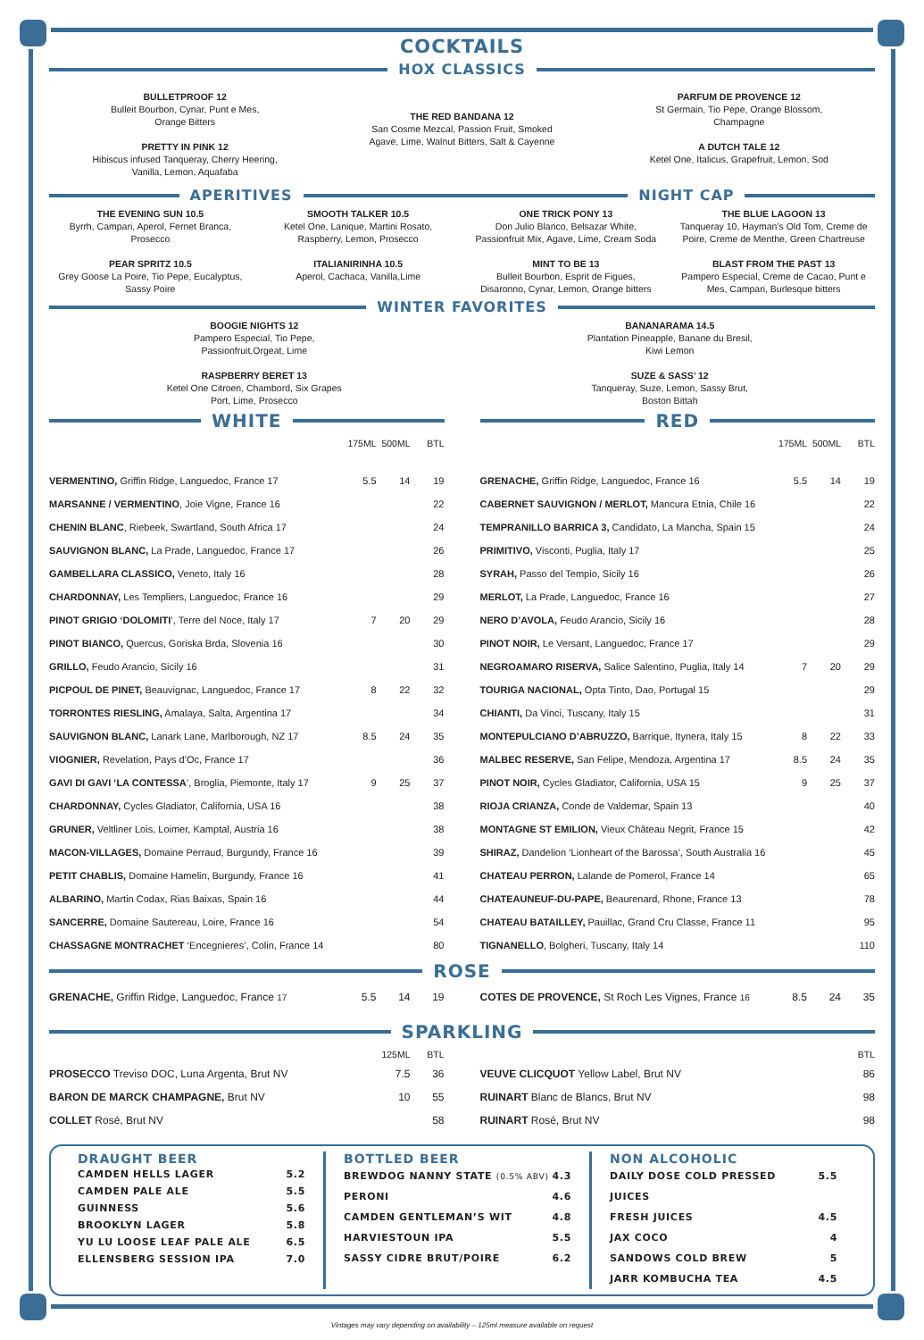COCKTAILS
HOX CLASSICS
BULLETPROOF 12
Bulleit Bourbon, Cynar, Punt e Mes,
Orange Bitters
PRETTY IN PINK 12
Hibiscus infused Tanqueray, Cherry Heering,
Vanilla, Lemon, Aquafaba
THE RED BANDANA 12
San Cosme Mezcal, Passion Fruit, Smoked
Agave, Lime, Walnut Bitters, Salt & Cayenne
PARFUM DE PROVENCE 12
St Germain, Tio Pepe, Orange Blossom,
Champagne
A DUTCH TALE 12
Ketel One, Italicus, Grapefruit, Lemon, Sod
APERITIVES NIGHT CAP
THE EVENING SUN 10.5
Byrrh, Campari, Aperol, Fernet Branca,
Prosecco
PEAR SPRITZ 10.5
Grey Goose La Poire, Tio Pepe, Eucalyptus,
Sassy Poire
SMOOTH TALKER 10.5
Ketel One, Lanique, Martini Rosato,
Raspberry, Lemon, Prosecco
ITALIANIRINHA 10.5
Aperol, Cachaca, Vanilla,Lime
ONE TRICK PONY 13
Don Julio Blanco, Belsazar White,
Passionfruit Mix, Agave, Lime, Cream Soda
MINT TO BE 13
Bulleit Bourbon, Esprit de Figues,
Disaronno, Cynar, Lemon, Orange bitters
THE BLUE LAGOON 13
Tanqueray 10, Hayman’s Old Tom, Creme de
Poire, Creme de Menthe, Green Chartreuse
BLAST FROM THE PAST 13
Pampero Especial, Creme de Cacao, Punt e
Mes, Campari, Burlesque bitters
WINTER FAVORITES
BOOGIE NIGHTS 12
Pampero Especial, Tio Pepe,
Passionfruit,Orgeat, Lime
RASPBERRY BERET 13
Ketel One Citroen, Chambord, Six Grapes
Port, Lime, Prosecco
BANANARAMA 14.5
Plantation Pineapple, Banane du Bresil,
Kiwi Lemon
SUZE & SASS’ 12
Tanqueray, Suze, Lemon, Sassy Brut,
Boston Bittah
WHITE
| | 175ML | 500ML | BTL |
| --- | --- | --- | --- |
| VERMENTINO, Griffin Ridge, Languedoc, France 17 | 5.5 | 14 | 19 |
| MARSANNE / VERMENTINO , Joie Vigne, France 16 | | | 22 |
| CHENIN BLANC , Riebeek, Swartland, South Africa 17 | | | 24 |
| SAUVIGNON BLANC, La Prade, Languedoc, France 17 | | | 26 |
| GAMBELLARA CLASSICO, Veneto, Italy 16 | | | 28 |
| CHARDONNAY, Les Templiers, Languedoc, France 16 | | | 29 |
| PINOT GRIGIO ‘DOLOMITI ’, Terre del Noce, Italy 17 | 7 | 20 | 29 |
| PINOT BIANCO, Quercus, Goriska Brda, Slovenia 16 | | | 30 |
| GRILLO, Feudo Arancio, Sicily 16 | | | 31 |
| PICPOUL DE PINET, Beauvignac, Languedoc, France 17 | 8 | 22 | 32 |
| TORRONTES RIESLING, Amalaya, Salta, Argentina 17 | | | 34 |
| SAUVIGNON BLANC, Lanark Lane, Marlborough, NZ 17 | 8.5 | 24 | 35 |
| VIOGNIER, Revelation, Pays d’Oc, France 17 | | | 36 |
| GAVI DI GAVI ‘LA CONTESSA ’, Broglia, Piemonte, Italy 17 | 9 | 25 | 37 |
| CHARDONNAY, Cycles Gladiator, California, USA 16 | | | 38 |
| GRUNER, Veltliner Lois, Loimer, Kamptal, Austria 16 | | | 38 |
| MACON-VILLAGES, Domaine Perraud, Burgundy, France 16 | | | 39 |
| PETIT CHABLIS, Domaine Hamelin, Burgundy, France 16 | | | 41 |
| ALBARINO, Martin Codax, Rias Baixas, Spain 16 | | | 44 |
| SANCERRE, Domaine Sautereau, Loire, France 16 | | | 54 |
| CHASSAGNE MONTRACHET ‘Encegnieres’, Colin, France 14 | | | 80 |
RED
| | 175ML | 500ML | BTL |
| --- | --- | --- | --- |
| GRENACHE, Griffin Ridge, Languedoc, France 16 | 5.5 | 14 | 19 |
| CABERNET SAUVIGNON / MERLOT, Mancura Etnia, Chile 16 | | | 22 |
| TEMPRANILLO BARRICA 3, Candidato, La Mancha, Spain 15 | | | 24 |
| PRIMITIVO, Visconti, Puglia, Italy 17 | | | 25 |
| SYRAH, Passo del Tempio, Sicily 16 | | | 26 |
| MERLOT, La Prade, Languedoc, France 16 | | | 27 |
| NERO D’AVOLA, Feudo Arancio, Sicily 16 | | | 28 |
| PINOT NOIR, Le Versant, Languedoc, France 17 | | | 29 |
| NEGROAMARO RISERVA, Salice Salentino, Puglia, Italy 14 | 7 | 20 | 29 |
| TOURIGA NACIONAL, Opta Tinto, Dao, Portugal 15 | | | 29 |
| CHIANTI, Da Vinci, Tuscany, Italy 15 | | | 31 |
| MONTEPULCIANO D’ABRUZZO, Barrique, Itynera, Italy 15 | 8 | 22 | 33 |
| MALBEC RESERVE, San Felipe, Mendoza, Argentina 17 | 8.5 | 24 | 35 |
| PINOT NOIR, Cycles Gladiator, California, USA 15 | 9 | 25 | 37 |
| RIOJA CRIANZA, Conde de Valdemar, Spain 13 | | | 40 |
| MONTAGNE ST EMILION, Vieux Château Negrit, France 15 | | | 42 |
| SHIRAZ, Dandelion ‘Lionheart of the Barossa’, South Australia 16 | | | 45 |
| CHATEAU PERRON, Lalande de Pomerol, France 14 | | | 65 |
| CHATEAUNEUF-DU-PAPE, Beaurenard, Rhone, France 13 | | | 78 |
| CHATEAU BATAILLEY, Pauillac, Grand Cru Classe, France 11 | | | 95 |
| TIGNANELLO , Bolgheri, Tuscany, Italy 14 | | | 110 |
ROSE
| GRENACHE, Griffin Ridge, Languedoc, France 17 | 5.5 | 14 | 19 |
| COTES DE PROVENCE, St Roch Les Vignes, France 16 | 8.5 | 24 | 35 |
SPARKLING
| | 125ML | BTL |
| --- | --- | --- |
| PROSECCO Treviso DOC, Luna Argenta, Brut NV | 7.5 | 36 |
| BARON DE MARCK CHAMPAGNE, Brut NV | 10 | 55 |
| COLLET Rosé, Brut NV | | 58 |
| | BTL |
| --- | --- |
| VEUVE CLICQUOT Yellow Label, Brut NV | 86 |
| RUINART Blanc de Blancs, Brut NV | 98 |
| RUINART Rosé, Brut NV | 98 |
DRAUGHT BEER
CAMDEN HELLS LAGER 5.2
CAMDEN PALE ALE 5.5
GUINNESS 5.6
BROOKLYN LAGER 5.8
YU LU LOOSE LEAF PALE ALE 6.5
ELLENSBERG SESSION IPA 7.0
BOTTLED BEER
BREWDOG NANNY STATE (0.5% ABV) 4.3
PERONI 4.6
CAMDEN GENTLEMAN’S WIT 4.8
HARVIESTOUN IPA 5.5
SASSY CIDRE BRUT/POIRE 6.2
NON ALCOHOLIC
DAILY DOSE COLD PRESSED JUICES 5.5
FRESH JUICES 4.5
JAX COCO 4
SANDOWS COLD BREW 5
JARR KOMBUCHA TEA 4.5
Vintages may vary depending on availability – 125ml measure available on request